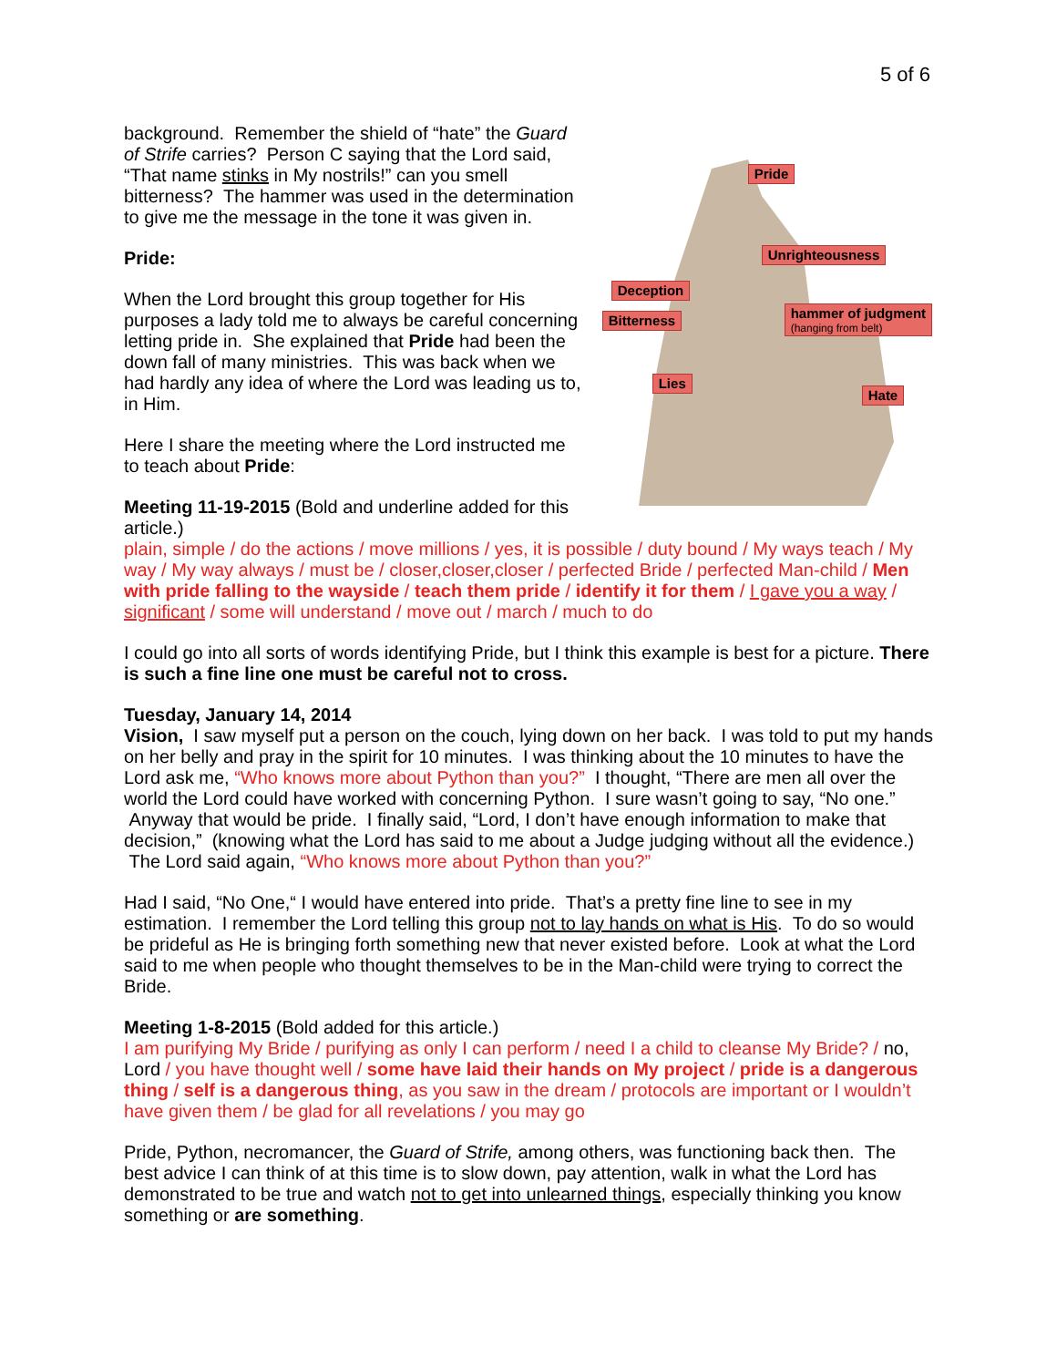5 of 6
background. Remember the shield of “hate” the Guard of Strife carries? Person C saying that the Lord said, “That name stinks in My nostrils!” can you smell bitterness? The hammer was used in the determination to give me the message in the tone it was given in.
Pride:
When the Lord brought this group together for His purposes a lady told me to always be careful concerning letting pride in. She explained that Pride had been the down fall of many ministries. This was back when we had hardly any idea of where the Lord was leading us to, in Him.
Here I share the meeting where the Lord instructed me to teach about Pride:
Meeting 11-19-2015 (Bold and underline added for this article.)
Pride
Unrighteousness
Deception
Bitterness
hammer of judgment
(hanging from belt)
Lies
Hate
plain, simple / do the actions / move millions / yes, it is possible / duty bound / My ways teach / My way / My way always / must be / closer,closer,closer / perfected Bride / perfected Man-child / Men with pride falling to the wayside / teach them pride / identify it for them / I gave you a way / significant / some will understand / move out / march / much to do
I could go into all sorts of words identifying Pride, but I think this example is best for a picture. There is such a fine line one must be careful not to cross.
Tuesday, January 14, 2014
Vision, I saw myself put a person on the couch, lying down on her back. I was told to put my hands on her belly and pray in the spirit for 10 minutes. I was thinking about the 10 minutes to have the Lord ask me, “Who knows more about Python than you?” I thought, “There are men all over the world the Lord could have worked with concerning Python. I sure wasn’t going to say, “No one.” Anyway that would be pride. I finally said, “Lord, I don’t have enough information to make that decision,” (knowing what the Lord has said to me about a Judge judging without all the evidence.) The Lord said again, “Who knows more about Python than you?”
Had I said, “No One,“ I would have entered into pride. That’s a pretty fine line to see in my estimation. I remember the Lord telling this group not to lay hands on what is His. To do so would be prideful as He is bringing forth something new that never existed before. Look at what the Lord said to me when people who thought themselves to be in the Man-child were trying to correct the Bride.
Meeting 1-8-2015 (Bold added for this article.)
I am purifying My Bride / purifying as only I can perform / need I a child to cleanse My Bride? / no, Lord / you have thought well / some have laid their hands on My project / pride is a dangerous thing / self is a dangerous thing, as you saw in the dream / protocols are important or I wouldn’t have given them / be glad for all revelations / you may go
Pride, Python, necromancer, the Guard of Strife, among others, was functioning back then. The best advice I can think of at this time is to slow down, pay attention, walk in what the Lord has demonstrated to be true and watch not to get into unlearned things, especially thinking you know something or are something.